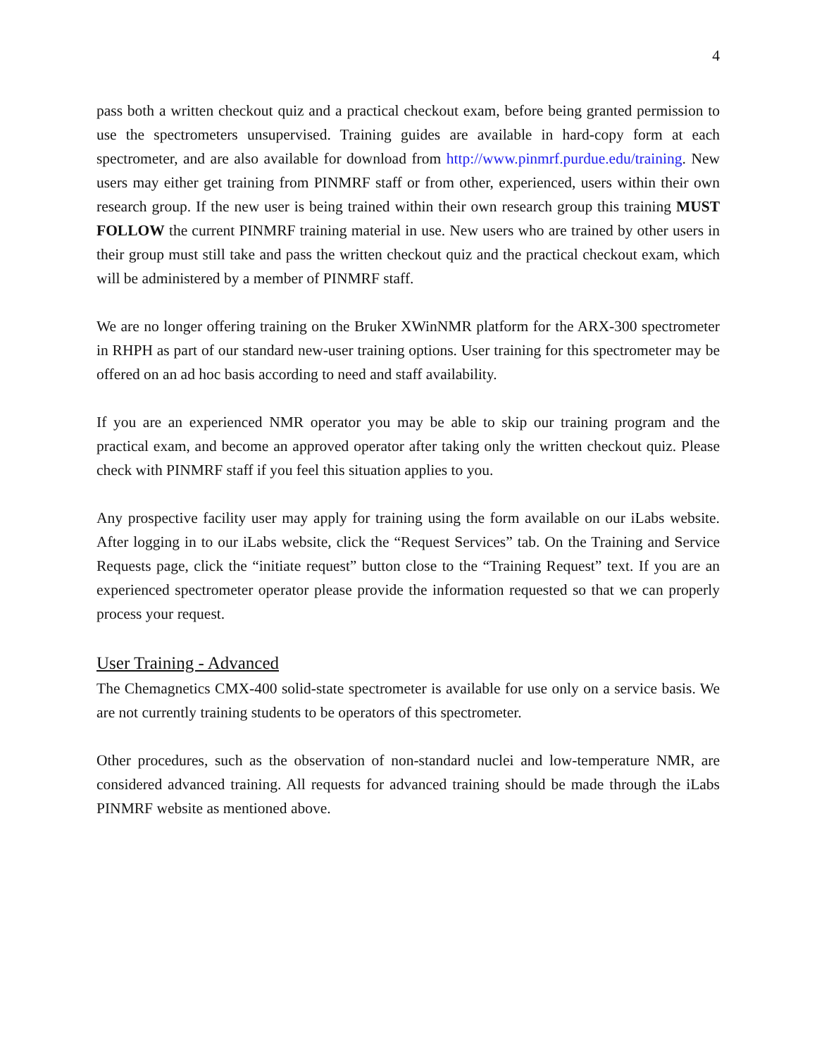4
pass both a written checkout quiz and a practical checkout exam, before being granted permission to use the spectrometers unsupervised. Training guides are available in hard-copy form at each spectrometer, and are also available for download from http://www.pinmrf.purdue.edu/training. New users may either get training from PINMRF staff or from other, experienced, users within their own research group. If the new user is being trained within their own research group this training MUST FOLLOW the current PINMRF training material in use. New users who are trained by other users in their group must still take and pass the written checkout quiz and the practical checkout exam, which will be administered by a member of PINMRF staff.
We are no longer offering training on the Bruker XWinNMR platform for the ARX-300 spectrometer in RHPH as part of our standard new-user training options. User training for this spectrometer may be offered on an ad hoc basis according to need and staff availability.
If you are an experienced NMR operator you may be able to skip our training program and the practical exam, and become an approved operator after taking only the written checkout quiz. Please check with PINMRF staff if you feel this situation applies to you.
Any prospective facility user may apply for training using the form available on our iLabs website. After logging in to our iLabs website, click the “Request Services” tab. On the Training and Service Requests page, click the “initiate request” button close to the “Training Request” text. If you are an experienced spectrometer operator please provide the information requested so that we can properly process your request.
User Training - Advanced
The Chemagnetics CMX-400 solid-state spectrometer is available for use only on a service basis. We are not currently training students to be operators of this spectrometer.
Other procedures, such as the observation of non-standard nuclei and low-temperature NMR, are considered advanced training. All requests for advanced training should be made through the iLabs PINMRF website as mentioned above.